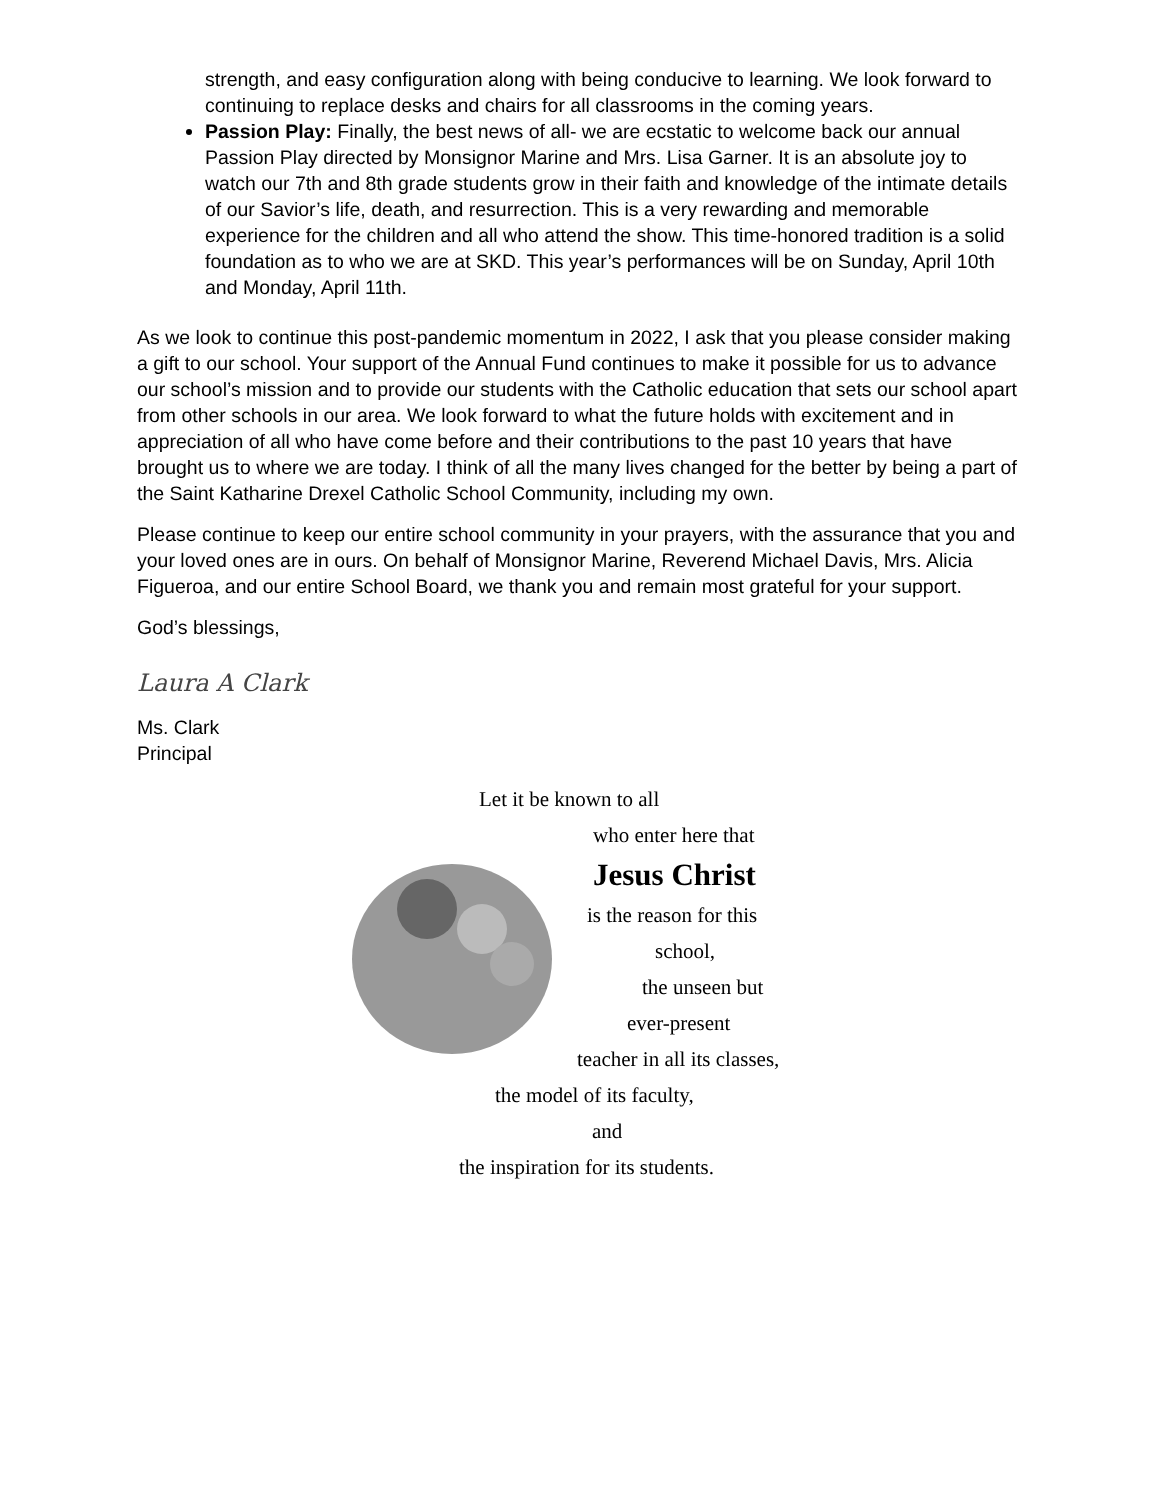strength, and easy configuration along with being conducive to learning. We look forward to continuing to replace desks and chairs for all classrooms in the coming years.
Passion Play: Finally, the best news of all- we are ecstatic to welcome back our annual Passion Play directed by Monsignor Marine and Mrs. Lisa Garner. It is an absolute joy to watch our 7th and 8th grade students grow in their faith and knowledge of the intimate details of our Savior’s life, death, and resurrection. This is a very rewarding and memorable experience for the children and all who attend the show. This time-honored tradition is a solid foundation as to who we are at SKD. This year’s performances will be on Sunday, April 10th and Monday, April 11th.
As we look to continue this post-pandemic momentum in 2022, I ask that you please consider making a gift to our school. Your support of the Annual Fund continues to make it possible for us to advance our school’s mission and to provide our students with the Catholic education that sets our school apart from other schools in our area. We look forward to what the future holds with excitement and in appreciation of all who have come before and their contributions to the past 10 years that have brought us to where we are today. I think of all the many lives changed for the better by being a part of the Saint Katharine Drexel Catholic School Community, including my own.
Please continue to keep our entire school community in your prayers, with the assurance that you and your loved ones are in ours. On behalf of Monsignor Marine, Reverend Michael Davis, Mrs. Alicia Figueroa, and our entire School Board, we thank you and remain most grateful for your support.
God’s blessings,
Laura A Clark
Ms. Clark
Principal
Let it be known to all
who enter here that
Jesus Christ
is the reason for this
school,
the unseen but
ever-present
teacher in all its classes,
the model of its faculty,
and
the inspiration for its students.